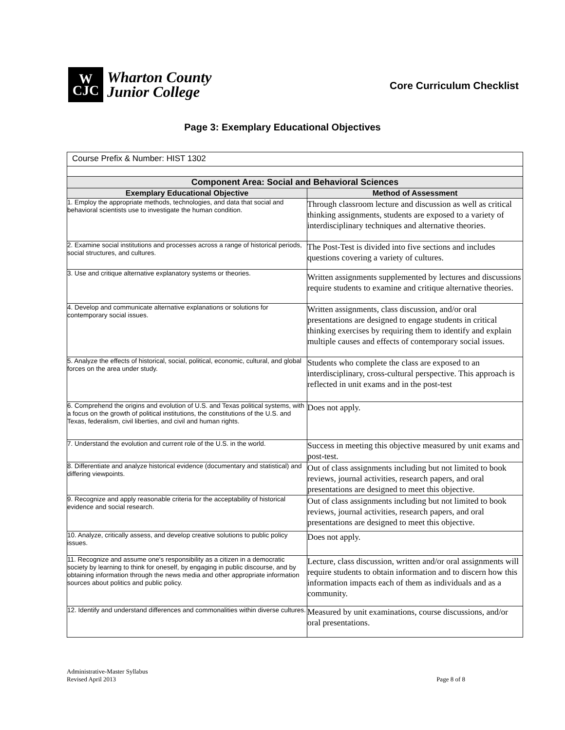W
CJC
Wharton County
Junior College
Core Curriculum Checklist
Page 3: Exemplary Educational Objectives
| Course Prefix & Number: HIST 1302 | |
| Component Area: Social and Behavioral Sciences | |
| Exemplary Educational Objective | Method of Assessment |
| 1. Employ the appropriate methods, technologies, and data that social and behavioral scientists use to investigate the human condition. | Through classroom lecture and discussion as well as critical thinking assignments, students are exposed to a variety of interdisciplinary techniques and alternative theories. |
| 2. Examine social institutions and processes across a range of historical periods, social structures, and cultures. | The Post-Test is divided into five sections and includes questions covering a variety of cultures. |
| 3. Use and critique alternative explanatory systems or theories. | Written assignments supplemented by lectures and discussions require students to examine and critique alternative theories. |
| 4. Develop and communicate alternative explanations or solutions for contemporary social issues. | Written assignments, class discussion, and/or oral presentations are designed to engage students in critical thinking exercises by requiring them to identify and explain multiple causes and effects of contemporary social issues. |
| 5. Analyze the effects of historical, social, political, economic, cultural, and global forces on the area under study. | Students who complete the class are exposed to an interdisciplinary, cross-cultural perspective. This approach is reflected in unit exams and in the post-test |
| 6. Comprehend the origins and evolution of U.S. and Texas political systems, with a focus on the growth of political institutions, the constitutions of the U.S. and Texas, federalism, civil liberties, and civil and human rights. | Does not apply. |
| 7. Understand the evolution and current role of the U.S. in the world. | Success in meeting this objective measured by unit exams and post-test. |
| 8. Differentiate and analyze historical evidence (documentary and statistical) and differing viewpoints. | Out of class assignments including but not limited to book reviews, journal activities, research papers, and oral presentations are designed to meet this objective. |
| 9. Recognize and apply reasonable criteria for the acceptability of historical evidence and social research. | Out of class assignments including but not limited to book reviews, journal activities, research papers, and oral presentations are designed to meet this objective. |
| 10. Analyze, critically assess, and develop creative solutions to public policy issues. | Does not apply. |
| 11. Recognize and assume one's responsibility as a citizen in a democratic society by learning to think for oneself, by engaging in public discourse, and by obtaining information through the news media and other appropriate information sources about politics and public policy. | Lecture, class discussion, written and/or oral assignments will require students to obtain information and to discern how this information impacts each of them as individuals and as a community. |
| 12. Identify and understand differences and commonalities within diverse cultures. | Measured by unit examinations, course discussions, and/or oral presentations. |
Administrative-Master Syllabus
Revised April 2013
Page 8 of 8